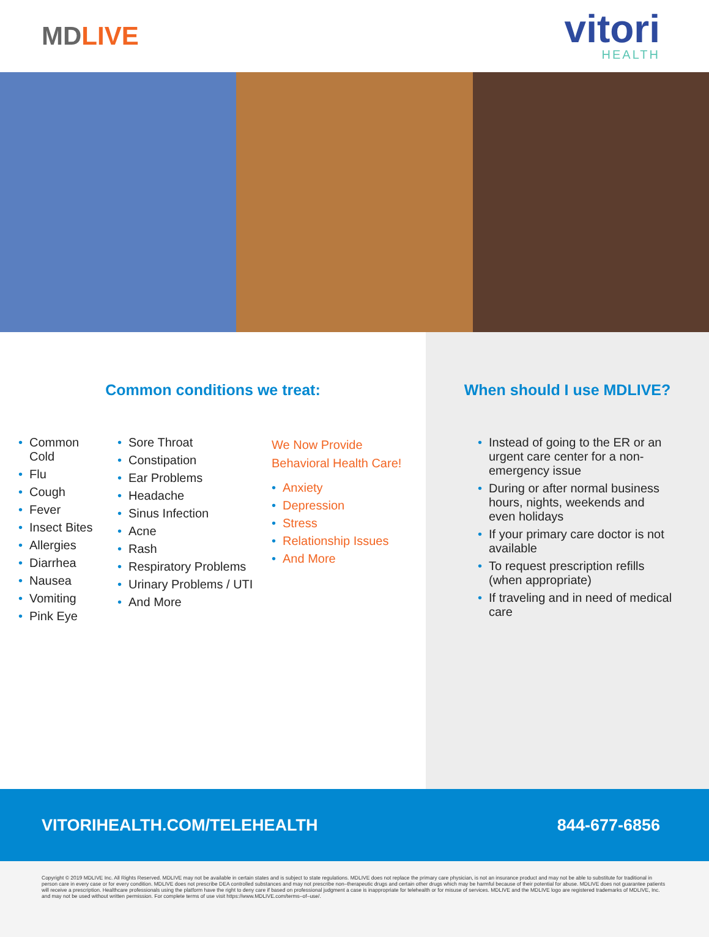MDLIVE
vitori
HEALTH
Common conditions we treat:
• Common Cold
• Flu
• Cough
• Fever
• Insect Bites
• Allergies
• Diarrhea
• Nausea
• Vomiting
• Pink Eye
• Sore Throat
• Constipation
• Ear Problems
• Headache
• Sinus Infection
• Acne
• Rash
• Respiratory Problems
• Urinary Problems / UTI
• And More
We Now Provide
Behavioral Health Care!
• Anxiety
• Depression
• Stress
• Relationship Issues
• And More
When should I use MDLIVE?
• Instead of going to the ER or an urgent care center for a non-emergency issue
• During or after normal business hours, nights, weekends and even holidays
• If your primary care doctor is not available
• To request prescription refills (when appropriate)
• If traveling and in need of medical care
VITORIHEALTH.COM/TELEHEALTH 844-677-6856
Copyright © 2019 MDLIVE Inc. All Rights Reserved. MDLIVE may not be available in certain states and is subject to state regulations. MDLIVE does not replace the primary care physician, is not an insurance product and may not be able to substitute for traditional in person care in every case or for every condition. MDLIVE does not prescribe DEA controlled substances and may not prescribe non–therapeutic drugs and certain other drugs which may be harmful because of their potential for abuse. MDLIVE does not guarantee patients will receive a prescription. Healthcare professionals using the platform have the right to deny care if based on professional judgment a case is inappropriate for telehealth or for misuse of services. MDLIVE and the MDLIVE logo are registered trademarks of MDLIVE, Inc. and may not be used without written permission. For complete terms of use visit https://www.MDLIVE.com/terms–of–use/.